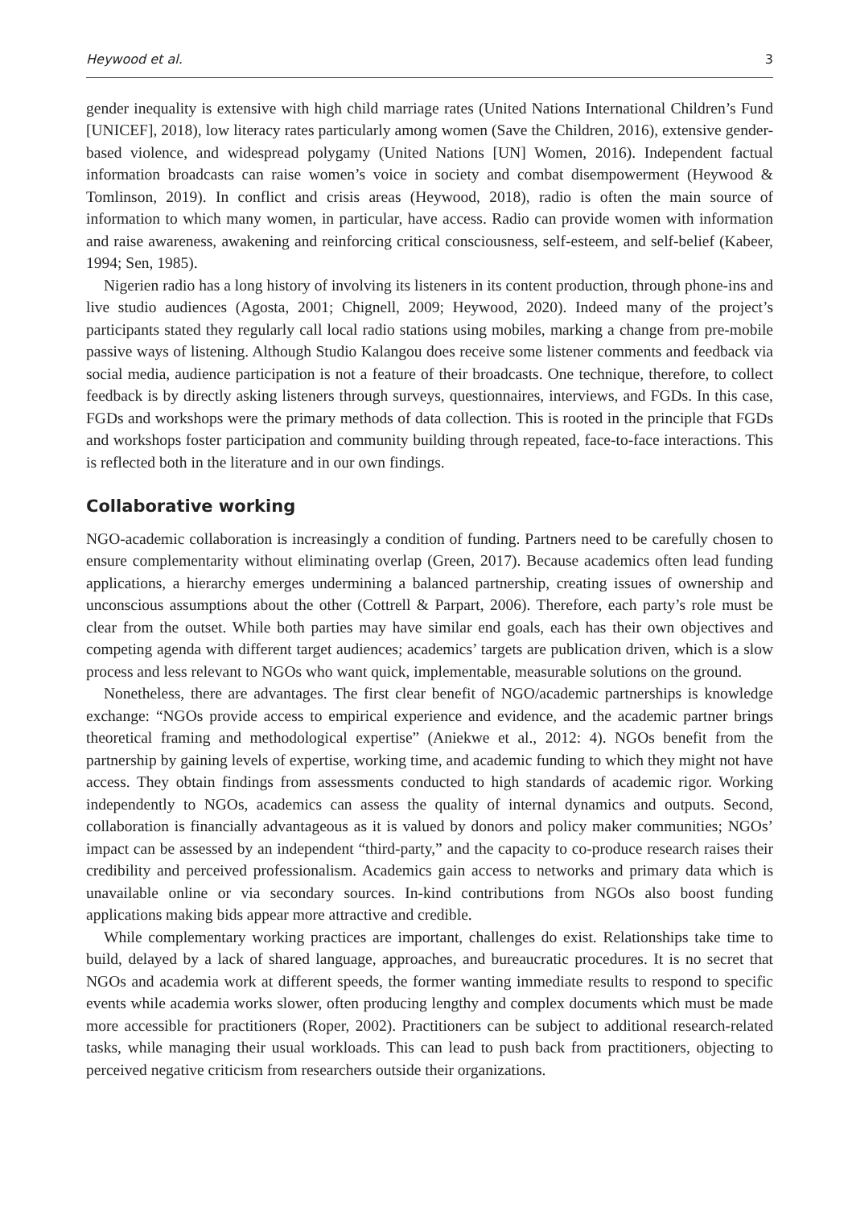Heywood et al. 3
gender inequality is extensive with high child marriage rates (United Nations International Children’s Fund [UNICEF], 2018), low literacy rates particularly among women (Save the Children, 2016), extensive gender-based violence, and widespread polygamy (United Nations [UN] Women, 2016). Independent factual information broadcasts can raise women’s voice in society and combat disempowerment (Heywood & Tomlinson, 2019). In conflict and crisis areas (Heywood, 2018), radio is often the main source of information to which many women, in particular, have access. Radio can provide women with information and raise awareness, awakening and reinforcing critical consciousness, self-esteem, and self-belief (Kabeer, 1994; Sen, 1985).
Nigerien radio has a long history of involving its listeners in its content production, through phone-ins and live studio audiences (Agosta, 2001; Chignell, 2009; Heywood, 2020). Indeed many of the project’s participants stated they regularly call local radio stations using mobiles, marking a change from pre-mobile passive ways of listening. Although Studio Kalangou does receive some listener comments and feedback via social media, audience participation is not a feature of their broadcasts. One technique, therefore, to collect feedback is by directly asking listeners through surveys, questionnaires, interviews, and FGDs. In this case, FGDs and workshops were the primary methods of data collection. This is rooted in the principle that FGDs and workshops foster participation and community building through repeated, face-to-face interactions. This is reflected both in the literature and in our own findings.
Collaborative working
NGO-academic collaboration is increasingly a condition of funding. Partners need to be carefully chosen to ensure complementarity without eliminating overlap (Green, 2017). Because academics often lead funding applications, a hierarchy emerges undermining a balanced partnership, creating issues of ownership and unconscious assumptions about the other (Cottrell & Parpart, 2006). Therefore, each party’s role must be clear from the outset. While both parties may have similar end goals, each has their own objectives and competing agenda with different target audiences; academics’ targets are publication driven, which is a slow process and less relevant to NGOs who want quick, implementable, measurable solutions on the ground.
Nonetheless, there are advantages. The first clear benefit of NGO/academic partnerships is knowledge exchange: “NGOs provide access to empirical experience and evidence, and the academic partner brings theoretical framing and methodological expertise” (Aniekwe et al., 2012: 4). NGOs benefit from the partnership by gaining levels of expertise, working time, and academic funding to which they might not have access. They obtain findings from assessments conducted to high standards of academic rigor. Working independently to NGOs, academics can assess the quality of internal dynamics and outputs. Second, collaboration is financially advantageous as it is valued by donors and policy maker communities; NGOs’ impact can be assessed by an independent “third-party,” and the capacity to co-produce research raises their credibility and perceived professionalism. Academics gain access to networks and primary data which is unavailable online or via secondary sources. In-kind contributions from NGOs also boost funding applications making bids appear more attractive and credible.
While complementary working practices are important, challenges do exist. Relationships take time to build, delayed by a lack of shared language, approaches, and bureaucratic procedures. It is no secret that NGOs and academia work at different speeds, the former wanting immediate results to respond to specific events while academia works slower, often producing lengthy and complex documents which must be made more accessible for practitioners (Roper, 2002). Practitioners can be subject to additional research-related tasks, while managing their usual workloads. This can lead to push back from practitioners, objecting to perceived negative criticism from researchers outside their organizations.